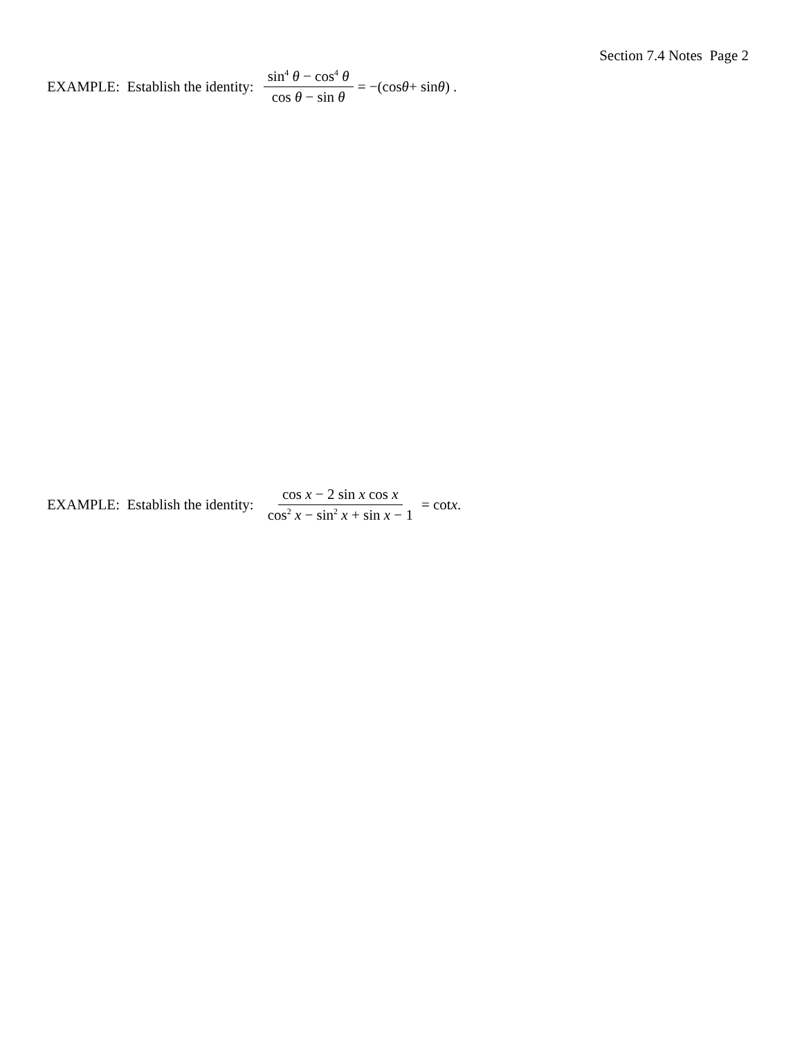Section 7.4 Notes Page 2
EXAMPLE: Establish the identity: sin<sup>4</sup> θ − cos<sup>4</sup> θ cos θ − sin θ = −(cos θ + sin θ) .
EXAMPLE: Establish the identity: cos x − 2 sin x cos x cos<sup>2</sup> x − sin<sup>2</sup> x + sin x − 1 = cot x .